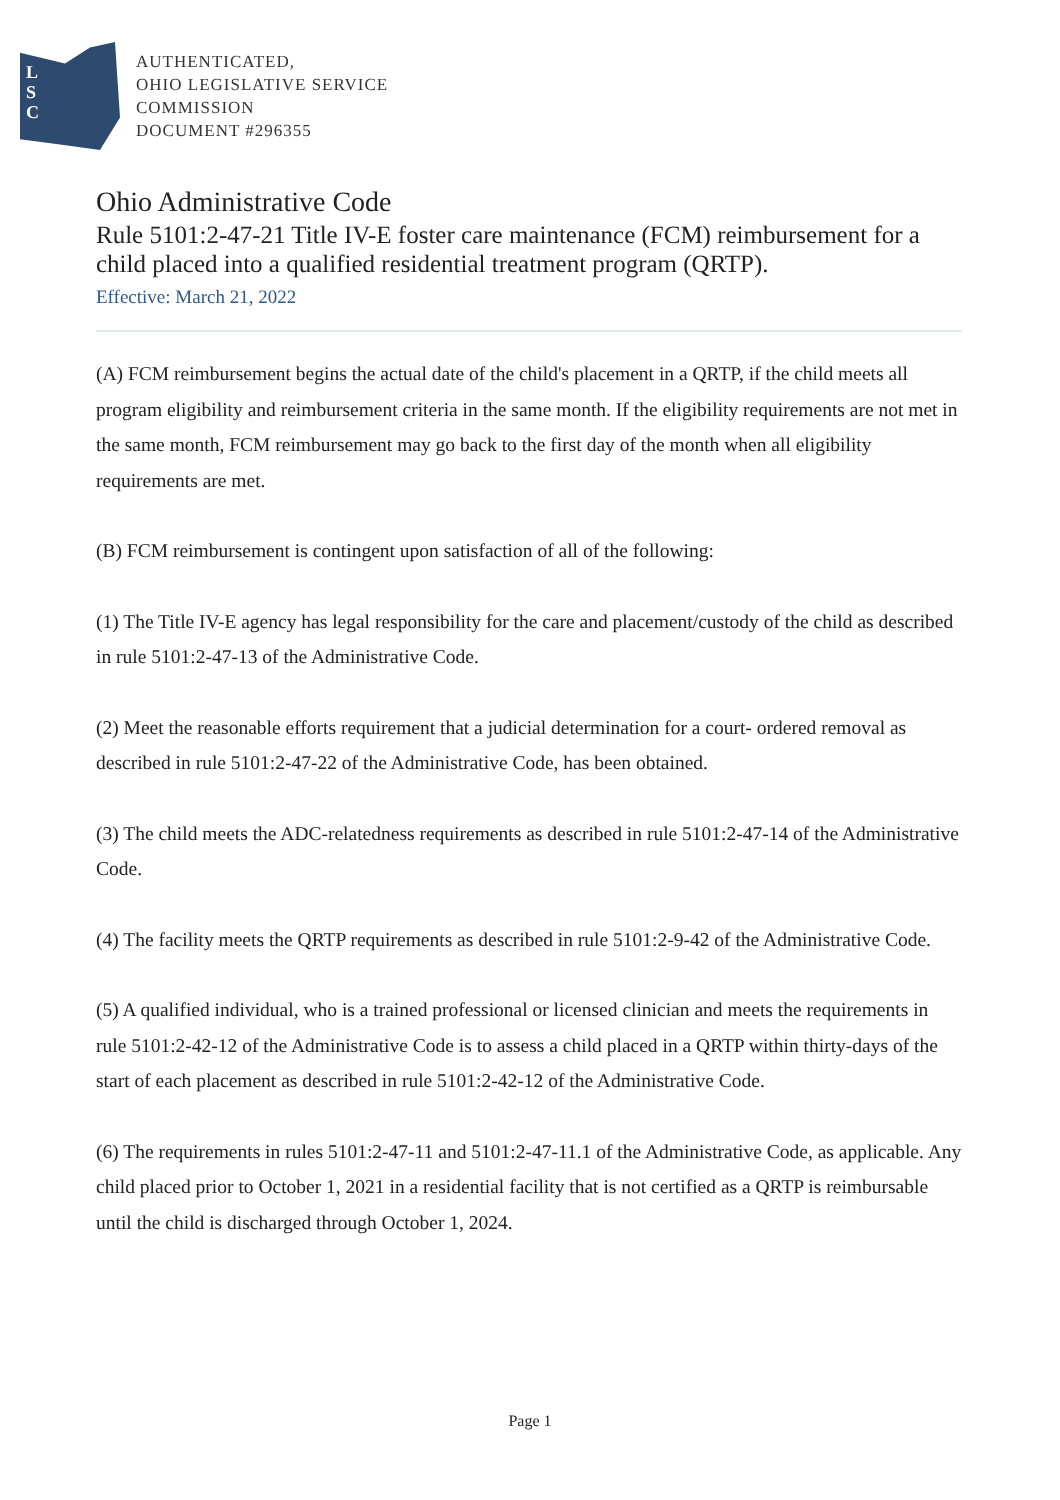L
S
C
AUTHENTICATED,
OHIO LEGISLATIVE SERVICE
COMMISSION
DOCUMENT #296355
Ohio Administrative Code
Rule 5101:2-47-21 Title IV-E foster care maintenance (FCM) reimbursement for a child placed into a qualified residential treatment program (QRTP).
Effective: March 21, 2022
(A) FCM reimbursement begins the actual date of the child's placement in a QRTP, if the child meets all program eligibility and reimbursement criteria in the same month. If the eligibility requirements are not met in the same month, FCM reimbursement may go back to the first day of the month when all eligibility requirements are met.
(B) FCM reimbursement is contingent upon satisfaction of all of the following:
(1) The Title IV-E agency has legal responsibility for the care and placement/custody of the child as described in rule 5101:2-47-13 of the Administrative Code.
(2) Meet the reasonable efforts requirement that a judicial determination for a court- ordered removal as described in rule 5101:2-47-22 of the Administrative Code, has been obtained.
(3) The child meets the ADC-relatedness requirements as described in rule 5101:2-47-14 of the Administrative Code.
(4) The facility meets the QRTP requirements as described in rule 5101:2-9-42 of the Administrative Code.
(5) A qualified individual, who is a trained professional or licensed clinician and meets the requirements in rule 5101:2-42-12 of the Administrative Code is to assess a child placed in a QRTP within thirty-days of the start of each placement as described in rule 5101:2-42-12 of the Administrative Code.
(6) The requirements in rules 5101:2-47-11 and 5101:2-47-11.1 of the Administrative Code, as applicable. Any child placed prior to October 1, 2021 in a residential facility that is not certified as a QRTP is reimbursable until the child is discharged through October 1, 2024.
Page 1